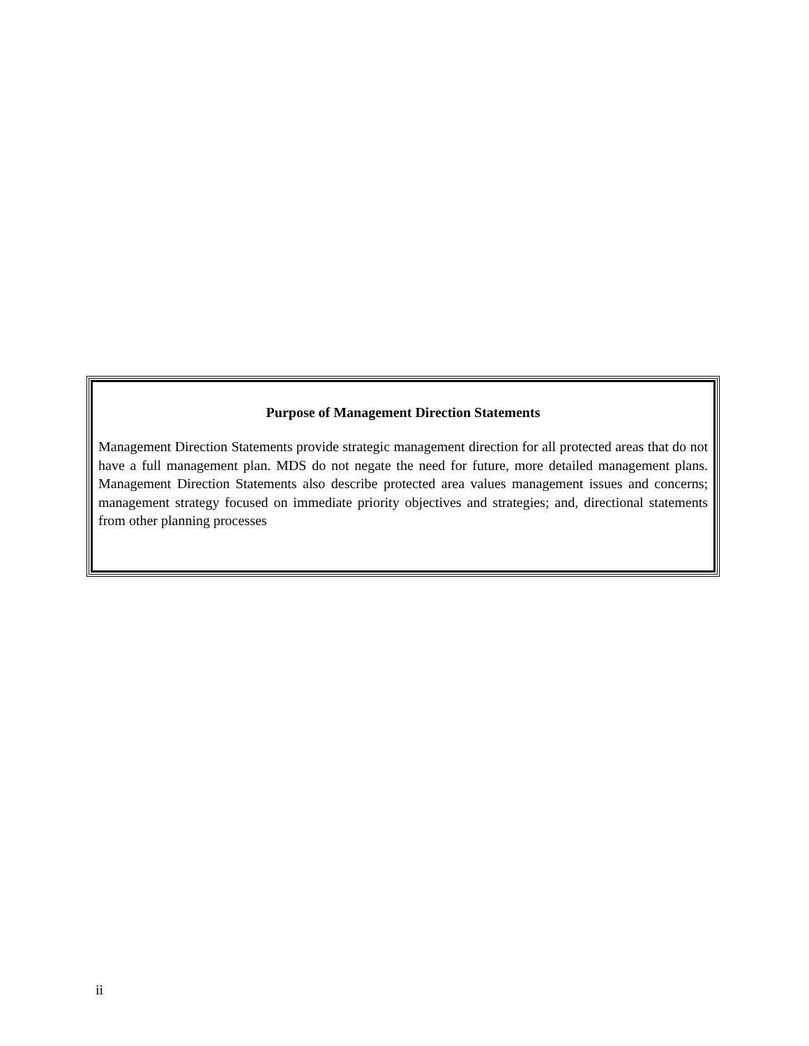Purpose of Management Direction Statements
Management Direction Statements provide strategic management direction for all protected areas that do not have a full management plan. MDS do not negate the need for future, more detailed management plans. Management Direction Statements also describe protected area values management issues and concerns; management strategy focused on immediate priority objectives and strategies; and, directional statements from other planning processes
ii